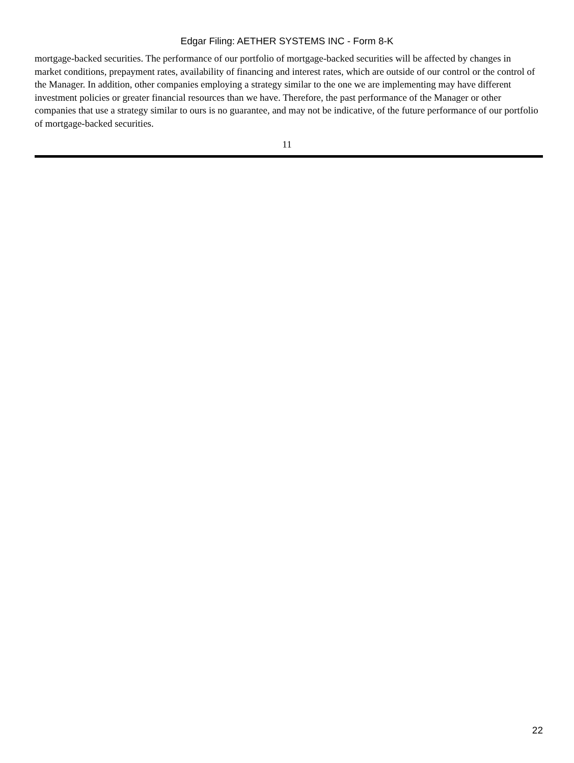Edgar Filing: AETHER SYSTEMS INC - Form 8-K
mortgage-backed securities. The performance of our portfolio of mortgage-backed securities will be affected by changes in market conditions, prepayment rates, availability of financing and interest rates, which are outside of our control or the control of the Manager. In addition, other companies employing a strategy similar to the one we are implementing may have different investment policies or greater financial resources than we have. Therefore, the past performance of the Manager or other companies that use a strategy similar to ours is no guarantee, and may not be indicative, of the future performance of our portfolio of mortgage-backed securities.
11
22